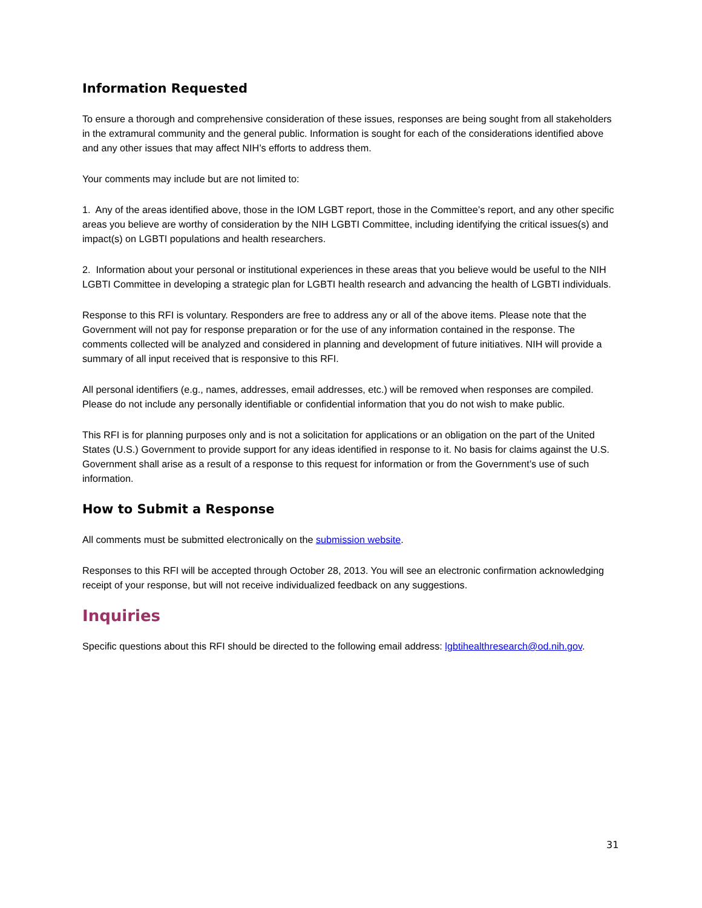Information Requested
To ensure a thorough and comprehensive consideration of these issues, responses are being sought from all stakeholders in the extramural community and the general public. Information is sought for each of the considerations identified above and any other issues that may affect NIH’s efforts to address them.
Your comments may include but are not limited to:
1. Any of the areas identified above, those in the IOM LGBT report, those in the Committee’s report, and any other specific areas you believe are worthy of consideration by the NIH LGBTI Committee, including identifying the critical issues(s) and impact(s) on LGBTI populations and health researchers.
2. Information about your personal or institutional experiences in these areas that you believe would be useful to the NIH LGBTI Committee in developing a strategic plan for LGBTI health research and advancing the health of LGBTI individuals.
Response to this RFI is voluntary. Responders are free to address any or all of the above items. Please note that the Government will not pay for response preparation or for the use of any information contained in the response. The comments collected will be analyzed and considered in planning and development of future initiatives. NIH will provide a summary of all input received that is responsive to this RFI.
All personal identifiers (e.g., names, addresses, email addresses, etc.) will be removed when responses are compiled. Please do not include any personally identifiable or confidential information that you do not wish to make public.
This RFI is for planning purposes only and is not a solicitation for applications or an obligation on the part of the United States (U.S.) Government to provide support for any ideas identified in response to it. No basis for claims against the U.S. Government shall arise as a result of a response to this request for information or from the Government’s use of such information.
How to Submit a Response
All comments must be submitted electronically on the submission website.
Responses to this RFI will be accepted through October 28, 2013. You will see an electronic confirmation acknowledging receipt of your response, but will not receive individualized feedback on any suggestions.
Inquiries
Specific questions about this RFI should be directed to the following email address: lgbtihealthresearch@od.nih.gov.
31